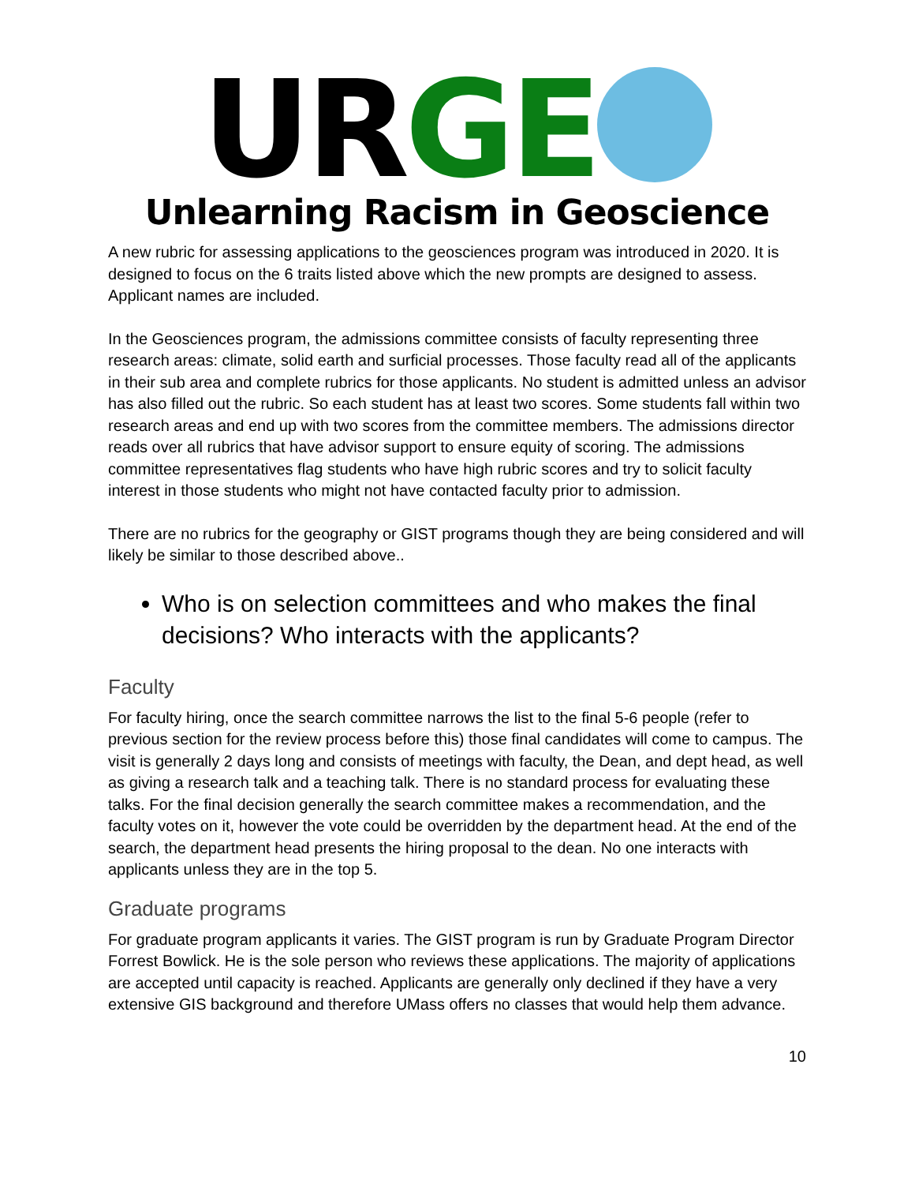UR GE
Unlearning Racism in Geoscience
A new rubric for assessing applications to the geosciences program was introduced in 2020. It is designed to focus on the 6 traits listed above which the new prompts are designed to assess. Applicant names are included.
In the Geosciences program, the admissions committee consists of faculty representing three research areas: climate, solid earth and surficial processes. Those faculty read all of the applicants in their sub area and complete rubrics for those applicants. No student is admitted unless an advisor has also filled out the rubric. So each student has at least two scores. Some students fall within two research areas and end up with two scores from the committee members. The admissions director reads over all rubrics that have advisor support to ensure equity of scoring. The admissions committee representatives flag students who have high rubric scores and try to solicit faculty interest in those students who might not have contacted faculty prior to admission.
There are no rubrics for the geography or GIST programs though they are being considered and will likely be similar to those described above..
Who is on selection committees and who makes the final decisions? Who interacts with the applicants?
Faculty
For faculty hiring, once the search committee narrows the list to the final 5-6 people (refer to previous section for the review process before this) those final candidates will come to campus. The visit is generally 2 days long and consists of meetings with faculty, the Dean, and dept head, as well as giving a research talk and a teaching talk. There is no standard process for evaluating these talks. For the final decision generally the search committee makes a recommendation, and the faculty votes on it, however the vote could be overridden by the department head. At the end of the search, the department head presents the hiring proposal to the dean. No one interacts with applicants unless they are in the top 5.
Graduate programs
For graduate program applicants it varies. The GIST program is run by Graduate Program Director Forrest Bowlick. He is the sole person who reviews these applications. The majority of applications are accepted until capacity is reached. Applicants are generally only declined if they have a very extensive GIS background and therefore UMass offers no classes that would help them advance.
10